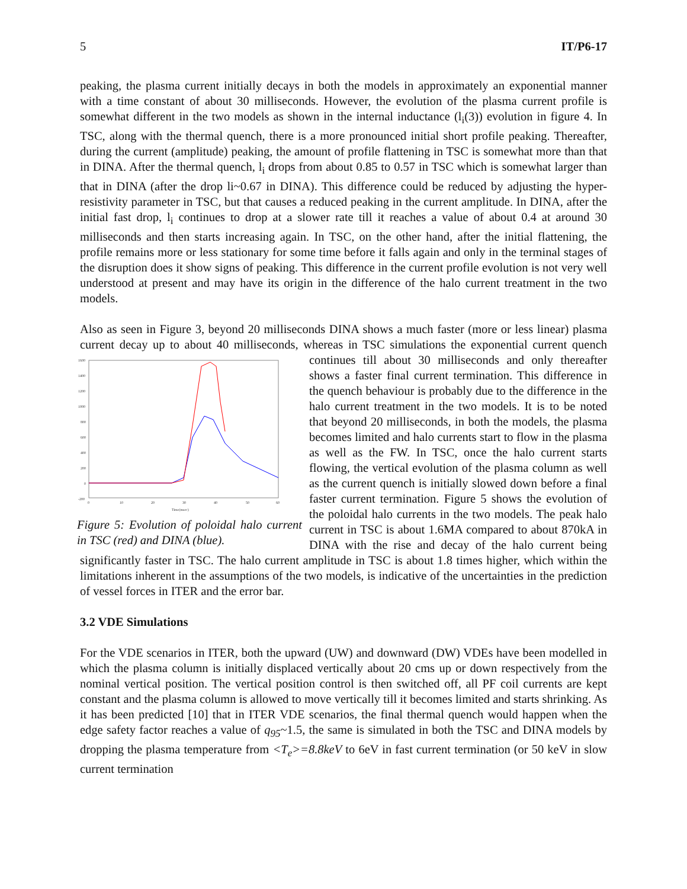5 IT/P6-17
peaking, the plasma current initially decays in both the models in approximately an exponential manner with a time constant of about 30 milliseconds. However, the evolution of the plasma current profile is somewhat different in the two models as shown in the internal inductance (l<sub>i</sub>(3)) evolution in figure 4. In TSC, along with the thermal quench, there is a more pronounced initial short profile peaking. Thereafter, during the current (amplitude) peaking, the amount of profile flattening in TSC is somewhat more than that in DINA. After the thermal quench, l<sub>i</sub> drops from about 0.85 to 0.57 in TSC which is somewhat larger than that in DINA (after the drop li~0.67 in DINA). This difference could be reduced by adjusting the hyper-resistivity parameter in TSC, but that causes a reduced peaking in the current amplitude. In DINA, after the initial fast drop, l<sub>i</sub> continues to drop at a slower rate till it reaches a value of about 0.4 at around 30 milliseconds and then starts increasing again. In TSC, on the other hand, after the initial flattening, the profile remains more or less stationary for some time before it falls again and only in the terminal stages of the disruption does it show signs of peaking. This difference in the current profile evolution is not very well understood at present and may have its origin in the difference of the halo current treatment in the two models.
Also as seen in Figure 3, beyond 20 milliseconds DINA shows a much faster (more or less linear) plasma current decay up to about 40 milliseconds, whereas in TSC simulations the exponential
1600
1400
1200
1000
800
600
400
200
0
-200
0
10
20
30
40
50
60
Time(msec)
Figure 5: Evolution of poloidal halo current in TSC (red) and DINA (blue). current quench continues till about 30 milliseconds and only thereafter shows a faster final current termination. This difference in the quench behaviour is probably due to the difference in the halo current treatment in the two models. It is to be noted that beyond 20 milliseconds, in both the models, the plasma becomes limited and halo currents start to flow in the plasma as well as the FW. In TSC, once the halo current starts flowing, the vertical evolution of the plasma column as well as the current quench is initially slowed down before a final faster current termination. Figure 5 shows the evolution of the poloidal halo currents in the two models. The peak halo current in TSC is about 1.6MA compared to about 870kA in DINA with the rise and decay of the halo current being significantly faster in TSC. The halo current amplitude in TSC is about 1.8 times higher, which within the limitations inherent in the assumptions of the two models, is indicative of the uncertainties in the prediction of vessel forces in ITER and the error bar.
3.2 VDE Simulations
For the VDE scenarios in ITER, both the upward (UW) and downward (DW) VDEs have been modelled in which the plasma column is initially displaced vertically about 20 cms up or down respectively from the nominal vertical position. The vertical position control is then switched off, all PF coil currents are kept constant and the plasma column is allowed to move vertically till it becomes limited and starts shrinking. As it has been predicted [10] that in ITER VDE scenarios, the final thermal quench would happen when the edge safety factor reaches a value of q<sub>95</sub>~1.5, the same is simulated in both the TSC and DINA models by dropping the plasma temperature from <T<sub>e</sub>>=8.8keV to 6eV in fast current termination (or 50 keV in slow current termination